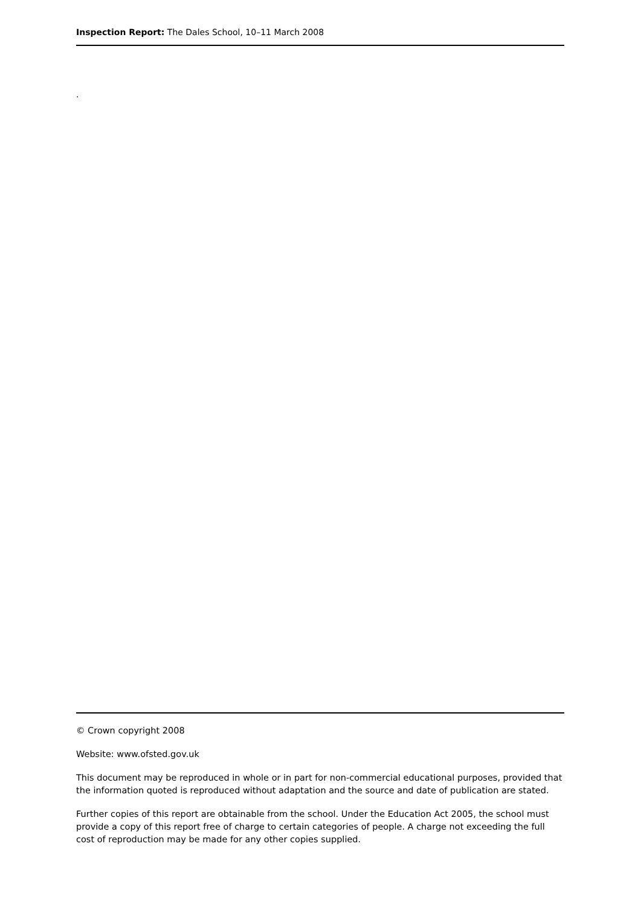Inspection Report: The Dales School, 10–11 March 2008
.
© Crown copyright 2008
Website: www.ofsted.gov.uk
This document may be reproduced in whole or in part for non-commercial educational purposes, provided that the information quoted is reproduced without adaptation and the source and date of publication are stated.
Further copies of this report are obtainable from the school. Under the Education Act 2005, the school must provide a copy of this report free of charge to certain categories of people. A charge not exceeding the full cost of reproduction may be made for any other copies supplied.